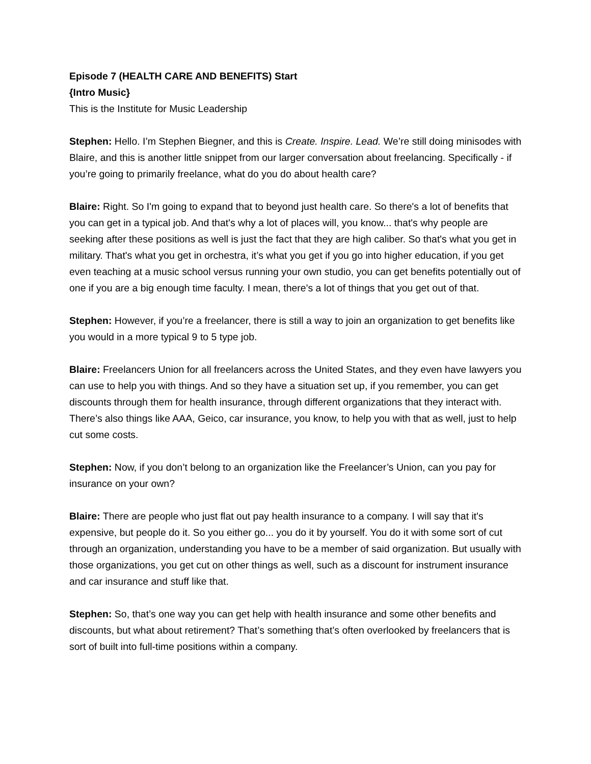Episode 7 (HEALTH CARE AND BENEFITS) Start
{Intro Music}
This is the Institute for Music Leadership
Stephen: Hello. I’m Stephen Biegner, and this is Create. Inspire. Lead. We’re still doing minisodes with Blaire, and this is another little snippet from our larger conversation about freelancing. Specifically - if you’re going to primarily freelance, what do you do about health care?
Blaire: Right. So I'm going to expand that to beyond just health care. So there's a lot of benefits that you can get in a typical job. And that's why a lot of places will, you know... that's why people are seeking after these positions as well is just the fact that they are high caliber. So that's what you get in military. That's what you get in orchestra, it’s what you get if you go into higher education, if you get even teaching at a music school versus running your own studio, you can get benefits potentially out of one if you are a big enough time faculty. I mean, there's a lot of things that you get out of that.
Stephen: However, if you’re a freelancer, there is still a way to join an organization to get benefits like you would in a more typical 9 to 5 type job.
Blaire: Freelancers Union for all freelancers across the United States, and they even have lawyers you can use to help you with things. And so they have a situation set up, if you remember, you can get discounts through them for health insurance, through different organizations that they interact with. There’s also things like AAA, Geico, car insurance, you know, to help you with that as well, just to help cut some costs.
Stephen: Now, if you don’t belong to an organization like the Freelancer’s Union, can you pay for insurance on your own?
Blaire: There are people who just flat out pay health insurance to a company. I will say that it's expensive, but people do it. So you either go... you do it by yourself. You do it with some sort of cut through an organization, understanding you have to be a member of said organization. But usually with those organizations, you get cut on other things as well, such as a discount for instrument insurance and car insurance and stuff like that.
Stephen: So, that’s one way you can get help with health insurance and some other benefits and discounts, but what about retirement? That’s something that’s often overlooked by freelancers that is sort of built into full-time positions within a company.